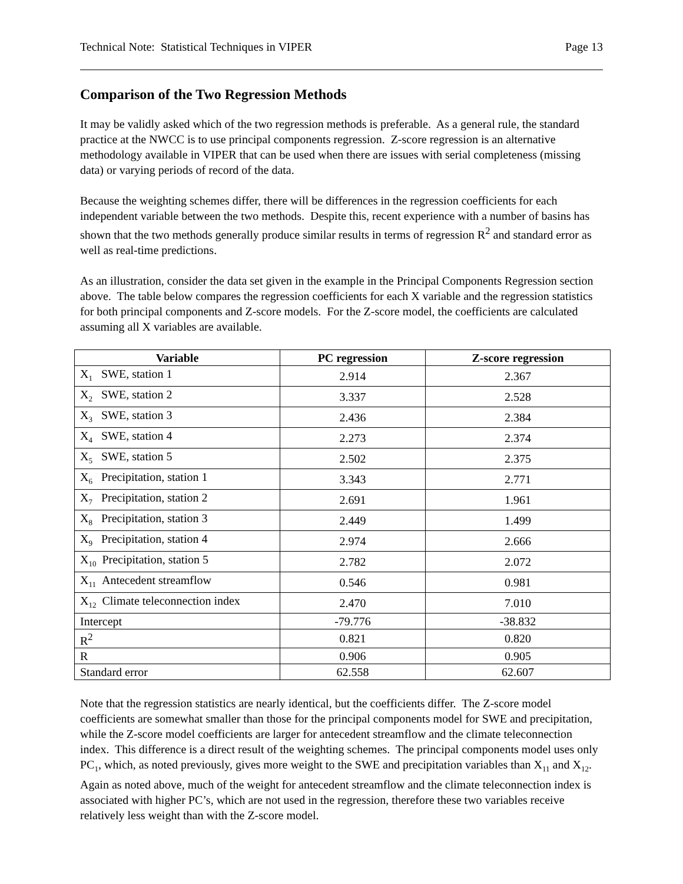Technical Note: Statistical Techniques in VIPER Page 13
Comparison of the Two Regression Methods
It may be validly asked which of the two regression methods is preferable. As a general rule, the standard practice at the NWCC is to use principal components regression. Z-score regression is an alternative methodology available in VIPER that can be used when there are issues with serial completeness (missing data) or varying periods of record of the data.
Because the weighting schemes differ, there will be differences in the regression coefficients for each independent variable between the two methods. Despite this, recent experience with a number of basins has shown that the two methods generally produce similar results in terms of regression R<sup>2</sup> and standard error as well as real-time predictions.
As an illustration, consider the data set given in the example in the Principal Components Regression section above. The table below compares the regression coefficients for each X variable and the regression statistics for both principal components and Z-score models. For the Z-score model, the coefficients are calculated assuming all X variables are available.
| Variable | PC regression | Z-score regression |
| --- | --- | --- |
| X<sub>1</sub> SWE, station 1 | 2.914 | 2.367 |
| X<sub>2</sub> SWE, station 2 | 3.337 | 2.528 |
| X<sub>3</sub> SWE, station 3 | 2.436 | 2.384 |
| X<sub>4</sub> SWE, station 4 | 2.273 | 2.374 |
| X<sub>5</sub> SWE, station 5 | 2.502 | 2.375 |
| X<sub>6</sub> Precipitation, station 1 | 3.343 | 2.771 |
| X<sub>7</sub> Precipitation, station 2 | 2.691 | 1.961 |
| X<sub>8</sub> Precipitation, station 3 | 2.449 | 1.499 |
| X<sub>9</sub> Precipitation, station 4 | 2.974 | 2.666 |
| X<sub>10</sub> Precipitation, station 5 | 2.782 | 2.072 |
| X<sub>11</sub> Antecedent streamflow | 0.546 | 0.981 |
| X<sub>12</sub> Climate teleconnection index | 2.470 | 7.010 |
| Intercept | -79.776 | -38.832 |
| R<sup>2</sup> | 0.821 | 0.820 |
| R | 0.906 | 0.905 |
| Standard error | 62.558 | 62.607 |
Note that the regression statistics are nearly identical, but the coefficients differ. The Z-score model coefficients are somewhat smaller than those for the principal components model for SWE and precipitation, while the Z-score model coefficients are larger for antecedent streamflow and the climate teleconnection index. This difference is a direct result of the weighting schemes. The principal components model uses only PC<sub>1</sub>, which, as noted previously, gives more weight to the SWE and precipitation variables than X<sub>11</sub> and X<sub>12</sub>. Again as noted above, much of the weight for antecedent streamflow and the climate teleconnection index is associated with higher PC’s, which are not used in the regression, therefore these two variables receive relatively less weight than with the Z-score model.